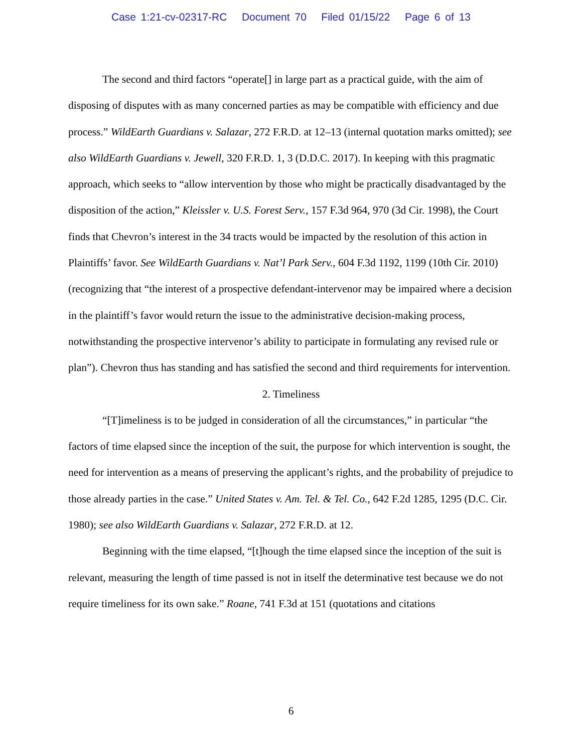Case 1:21-cv-02317-RC Document 70 Filed 01/15/22 Page 6 of 13
The second and third factors “operate[] in large part as a practical guide, with the aim of disposing of disputes with as many concerned parties as may be compatible with efficiency and due process.” WildEarth Guardians v. Salazar, 272 F.R.D. at 12–13 (internal quotation marks omitted); see also WildEarth Guardians v. Jewell, 320 F.R.D. 1, 3 (D.D.C. 2017). In keeping with this pragmatic approach, which seeks to “allow intervention by those who might be practically disadvantaged by the disposition of the action,” Kleissler v. U.S. Forest Serv., 157 F.3d 964, 970 (3d Cir. 1998), the Court finds that Chevron’s interest in the 34 tracts would be impacted by the resolution of this action in Plaintiffs’ favor. See WildEarth Guardians v. Nat’l Park Serv., 604 F.3d 1192, 1199 (10th Cir. 2010) (recognizing that “the interest of a prospective defendant-intervenor may be impaired where a decision in the plaintiff’s favor would return the issue to the administrative decision-making process, notwithstanding the prospective intervenor’s ability to participate in formulating any revised rule or plan”). Chevron thus has standing and has satisfied the second and third requirements for intervention.
2. Timeliness
“[T]imeliness is to be judged in consideration of all the circumstances,” in particular “the factors of time elapsed since the inception of the suit, the purpose for which intervention is sought, the need for intervention as a means of preserving the applicant’s rights, and the probability of prejudice to those already parties in the case.” United States v. Am. Tel. & Tel. Co., 642 F.2d 1285, 1295 (D.C. Cir. 1980); see also WildEarth Guardians v. Salazar, 272 F.R.D. at 12.
Beginning with the time elapsed, “[t]hough the time elapsed since the inception of the suit is relevant, measuring the length of time passed is not in itself the determinative test because we do not require timeliness for its own sake.” Roane, 741 F.3d at 151 (quotations and citations
6